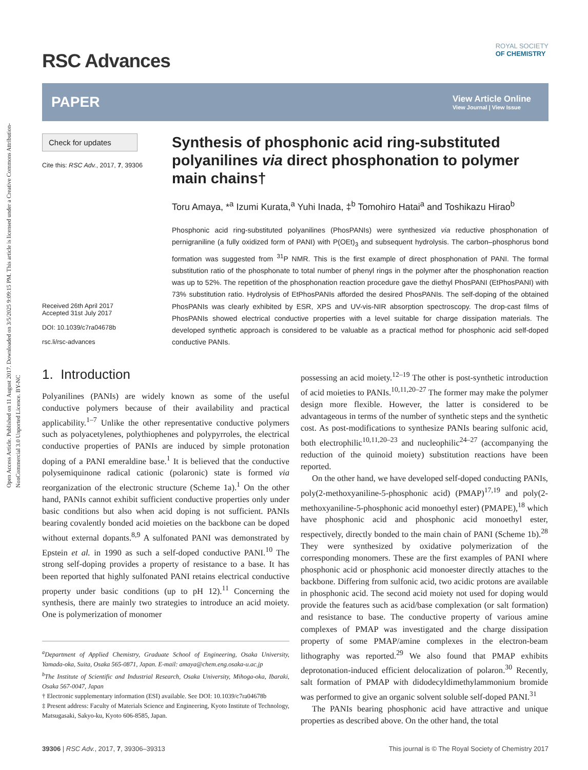Open Access Article. Published on 11 August 2017. Downloaded on 3/5/2025 9:09:15 PM. This article is licensed under a Creative Commons Attribution-NonCommercial 3.0 Unported Licence. BY-NC
RSC Advances
ROYAL SOCIETY
OF CHEMISTRY
PAPER View Article Online
View Journal | View Issue
Check for updates
Cite this: RSC Adv., 2017, 7, 39306
Received 26th April 2017
Accepted 31st July 2017
DOI: 10.1039/c7ra04678b
rsc.li/rsc-advances
Synthesis of phosphonic acid ring-substituted polyanilines via direct phosphonation to polymer main chains†
Toru Amaya, *<sup>a</sup> Izumi Kurata,<sup>a</sup> Yuhi Inada, ‡<sup>b</sup> Tomohiro Hatai<sup>a</sup> and Toshikazu Hirao<sup>b</sup>
Phosphonic acid ring-substituted polyanilines (PhosPANIs) were synthesized via reductive phosphonation of pernigraniline (a fully oxidized form of PANI) with P(OEt)<sub>3</sub> and subsequent hydrolysis. The carbon–phosphorus bond formation was suggested from <sup>31</sup>P NMR. This is the first example of direct phosphonation of PANI. The formal substitution ratio of the phosphonate to total number of phenyl rings in the polymer after the phosphonation reaction was up to 52%. The repetition of the phosphonation reaction procedure gave the diethyl PhosPANI (EtPhosPANI) with 73% substitution ratio. Hydrolysis of EtPhosPANIs afforded the desired PhosPANIs. The self-doping of the obtained PhosPANIs was clearly exhibited by ESR, XPS and UV-vis-NIR absorption spectroscopy. The drop-cast films of PhosPANIs showed electrical conductive properties with a level suitable for charge dissipation materials. The developed synthetic approach is considered to be valuable as a practical method for phosphonic acid self-doped conductive PANIs.
1. Introduction
Polyanilines (PANIs) are widely known as some of the useful conductive polymers because of their availability and practical applicability.<sup>1–7</sup> Unlike the other representative conductive polymers such as polyacetylenes, polythiophenes and polypyrroles, the electrical conductive properties of PANIs are induced by simple protonation doping of a PANI emeraldine base.<sup>1</sup> It is believed that the conductive polysemiquinone radical cationic (polaronic) state is formed via reorganization of the electronic structure (Scheme 1a).<sup>1</sup> On the other hand, PANIs cannot exhibit sufficient conductive properties only under basic conditions but also when acid doping is not sufficient. PANIs bearing covalently bonded acid moieties on the backbone can be doped without external dopants.<sup>8,9</sup> A sulfonated PANI was demonstrated by Epstein et al. in 1990 as such a self-doped conductive PANI.<sup>10</sup> The strong self-doping provides a property of resistance to a base. It has been reported that highly sulfonated PANI retains electrical conductive property under basic conditions (up to pH 12).<sup>11</sup> Concerning the synthesis, there are mainly two strategies to introduce an acid moiety. One is polymerization of monomer
<sup>a</sup> Department of Applied Chemistry, Graduate School of Engineering, Osaka University, Yamada-oka, Suita, Osaka 565-0871, Japan. E-mail: amaya@chem.eng.osaka-u.ac.jp
<sup>b</sup> The Institute of Scientific and Industrial Research, Osaka University, Mihoga-oka, Ibaraki, Osaka 567-0047, Japan
† Electronic supplementary information (ESI) available. See DOI: 10.1039/c7ra04678b
‡ Present address: Faculty of Materials Science and Engineering, Kyoto Institute of Technology, Matsugasaki, Sakyo-ku, Kyoto 606-8585, Japan.
possessing an acid moiety.<sup>12–19</sup> The other is post-synthetic introduction of acid moieties to PANIs.<sup>10,11,20–27</sup> The former may make the polymer design more flexible. However, the latter is considered to be advantageous in terms of the number of synthetic steps and the synthetic cost. As post-modifications to synthesize PANIs bearing sulfonic acid, both electrophilic<sup>10,11,20–23</sup> and nucleophilic<sup>24–27</sup> (accompanying the reduction of the quinoid moiety) substitution reactions have been reported.
On the other hand, we have developed self-doped conducting PANIs, poly(2-methoxyaniline-5-phosphonic acid) (PMAP)<sup>17,19</sup> and poly(2-methoxyaniline-5-phosphonic acid monoethyl ester) (PMAPE),<sup>18</sup> which have phosphonic acid and phosphonic acid monoethyl ester, respectively, directly bonded to the main chain of PANI (Scheme 1b).<sup>28</sup> They were synthesized by oxidative polymerization of the corresponding monomers. These are the first examples of PANI where phosphonic acid or phosphonic acid monoester directly attaches to the backbone. Differing from sulfonic acid, two acidic protons are available in phosphonic acid. The second acid moiety not used for doping would provide the features such as acid/base complexation (or salt formation) and resistance to base. The conductive property of various amine complexes of PMAP was investigated and the charge dissipation property of some PMAP/amine complexes in the electron-beam lithography was reported.<sup>29</sup> We also found that PMAP exhibits deprotonation-induced efficient delocalization of polaron.<sup>30</sup> Recently, salt formation of PMAP with didodecyldimethylammonium bromide was performed to give an organic solvent soluble self-doped PANI.<sup>31</sup>
The PANIs bearing phosphonic acid have attractive and unique properties as described above. On the other hand, the total
39306 | RSC Adv., 2017, 7, 39306–39313 This journal is © The Royal Society of Chemistry 2017